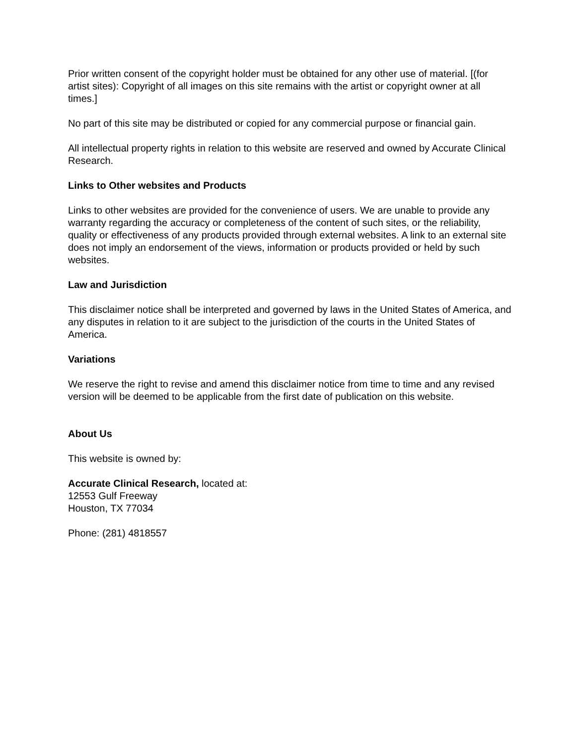Prior written consent of the copyright holder must be obtained for any other use of material. [(for artist sites): Copyright of all images on this site remains with the artist or copyright owner at all times.]
No part of this site may be distributed or copied for any commercial purpose or financial gain.
All intellectual property rights in relation to this website are reserved and owned by Accurate Clinical Research.
Links to Other websites and Products
Links to other websites are provided for the convenience of users. We are unable to provide any warranty regarding the accuracy or completeness of the content of such sites, or the reliability, quality or effectiveness of any products provided through external websites. A link to an external site does not imply an endorsement of the views, information or products provided or held by such websites.
Law and Jurisdiction
This disclaimer notice shall be interpreted and governed by laws in the United States of America, and any disputes in relation to it are subject to the jurisdiction of the courts in the United States of America.
Variations
We reserve the right to revise and amend this disclaimer notice from time to time and any revised version will be deemed to be applicable from the first date of publication on this website.
About Us
This website is owned by:
Accurate Clinical Research, located at:
12553 Gulf Freeway
Houston, TX 77034
Phone: (281) 4818557